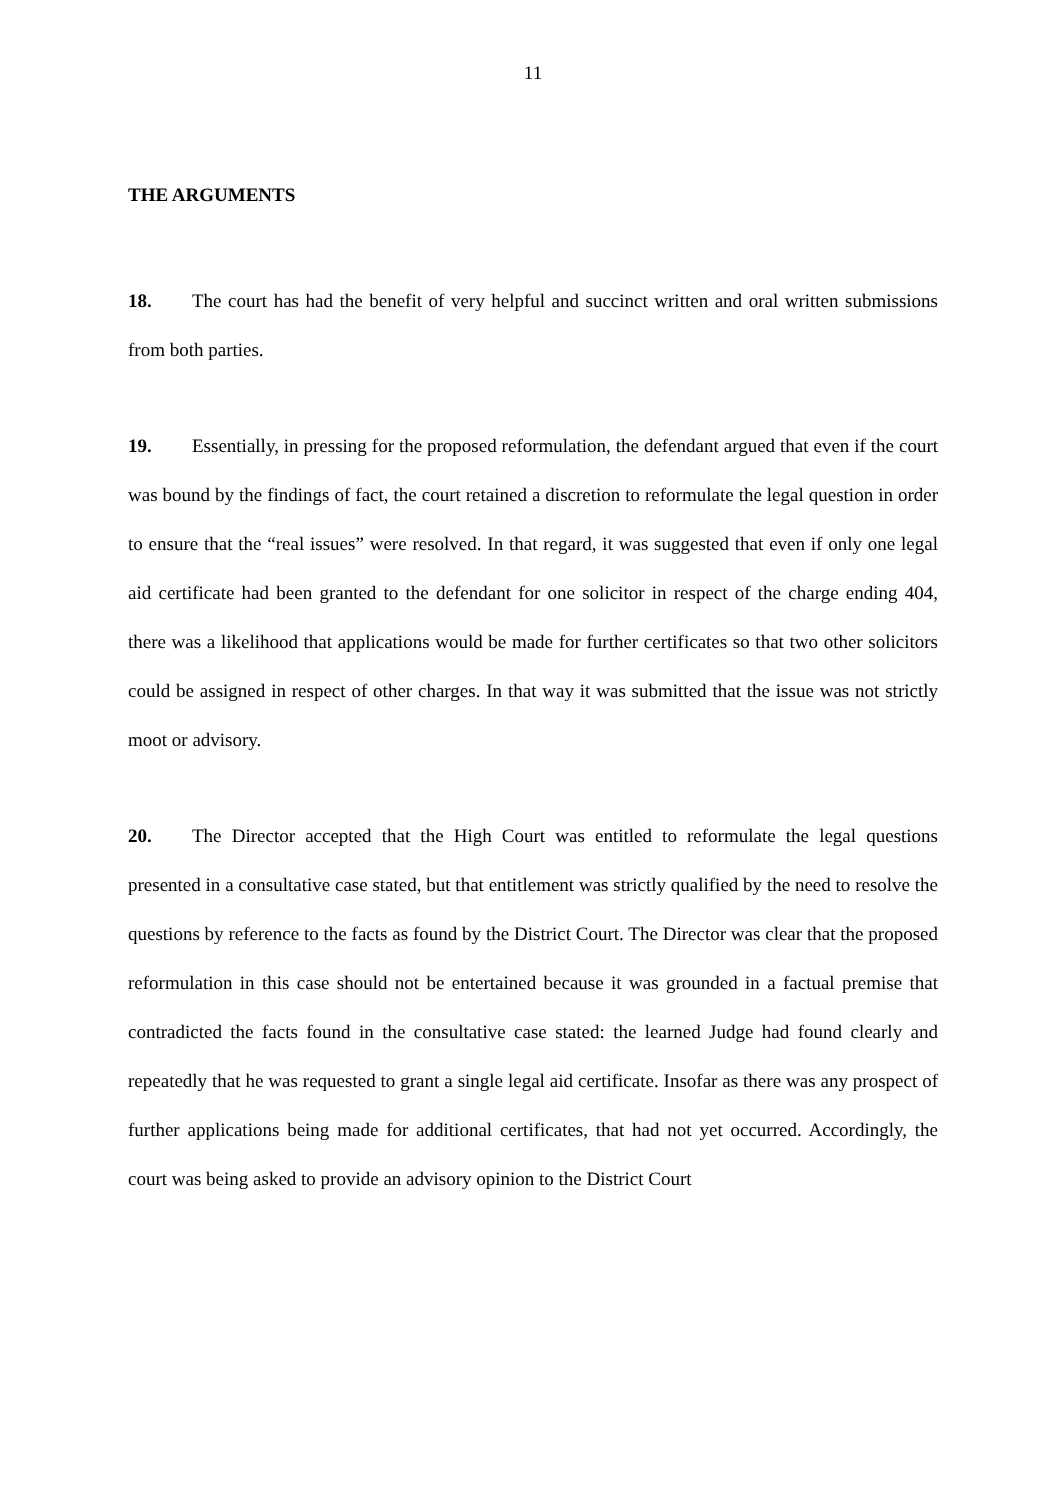11
THE ARGUMENTS
18. The court has had the benefit of very helpful and succinct written and oral written submissions from both parties.
19. Essentially, in pressing for the proposed reformulation, the defendant argued that even if the court was bound by the findings of fact, the court retained a discretion to reformulate the legal question in order to ensure that the “real issues” were resolved. In that regard, it was suggested that even if only one legal aid certificate had been granted to the defendant for one solicitor in respect of the charge ending 404, there was a likelihood that applications would be made for further certificates so that two other solicitors could be assigned in respect of other charges. In that way it was submitted that the issue was not strictly moot or advisory.
20. The Director accepted that the High Court was entitled to reformulate the legal questions presented in a consultative case stated, but that entitlement was strictly qualified by the need to resolve the questions by reference to the facts as found by the District Court. The Director was clear that the proposed reformulation in this case should not be entertained because it was grounded in a factual premise that contradicted the facts found in the consultative case stated: the learned Judge had found clearly and repeatedly that he was requested to grant a single legal aid certificate. Insofar as there was any prospect of further applications being made for additional certificates, that had not yet occurred. Accordingly, the court was being asked to provide an advisory opinion to the District Court